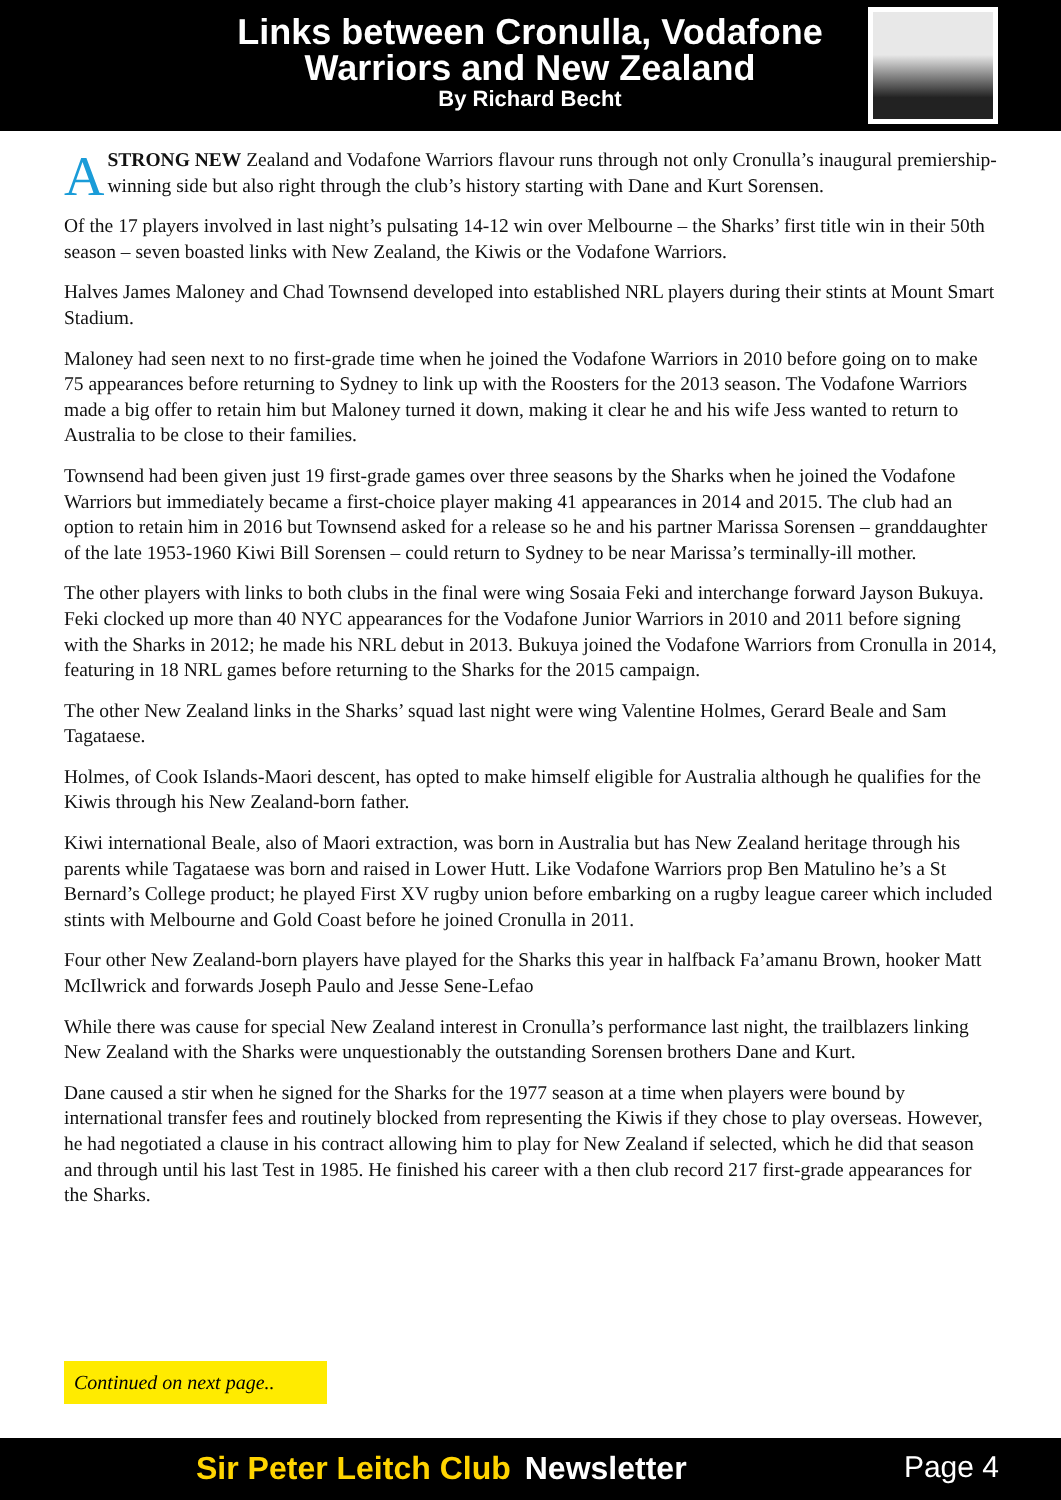Links between Cronulla, Vodafone Warriors and New Zealand
By Richard Becht
ASTRONG NEW Zealand and Vodafone Warriors flavour runs through not only Cronulla’s inaugural premiership-winning side but also right through the club’s history starting with Dane and Kurt Sorensen.
Of the 17 players involved in last night’s pulsating 14-12 win over Melbourne – the Sharks’ first title win in their 50th season – seven boasted links with New Zealand, the Kiwis or the Vodafone Warriors.
Halves James Maloney and Chad Townsend developed into established NRL players during their stints at Mount Smart Stadium.
Maloney had seen next to no first-grade time when he joined the Vodafone Warriors in 2010 before going on to make 75 appearances before returning to Sydney to link up with the Roosters for the 2013 season. The Vodafone Warriors made a big offer to retain him but Maloney turned it down, making it clear he and his wife Jess wanted to return to Australia to be close to their families.
Townsend had been given just 19 first-grade games over three seasons by the Sharks when he joined the Vodafone Warriors but immediately became a first-choice player making 41 appearances in 2014 and 2015. The club had an option to retain him in 2016 but Townsend asked for a release so he and his partner Marissa Sorensen – granddaughter of the late 1953-1960 Kiwi Bill Sorensen – could return to Sydney to be near Marissa’s terminally-ill mother.
The other players with links to both clubs in the final were wing Sosaia Feki and interchange forward Jayson Bukuya. Feki clocked up more than 40 NYC appearances for the Vodafone Junior Warriors in 2010 and 2011 before signing with the Sharks in 2012; he made his NRL debut in 2013. Bukuya joined the Vodafone Warriors from Cronulla in 2014, featuring in 18 NRL games before returning to the Sharks for the 2015 campaign.
The other New Zealand links in the Sharks’ squad last night were wing Valentine Holmes, Gerard Beale and Sam Tagataese.
Holmes, of Cook Islands-Maori descent, has opted to make himself eligible for Australia although he qualifies for the Kiwis through his New Zealand-born father.
Kiwi international Beale, also of Maori extraction, was born in Australia but has New Zealand heritage through his parents while Tagataese was born and raised in Lower Hutt. Like Vodafone Warriors prop Ben Matulino he’s a St Bernard’s College product; he played First XV rugby union before embarking on a rugby league career which included stints with Melbourne and Gold Coast before he joined Cronulla in 2011.
Four other New Zealand-born players have played for the Sharks this year in halfback Fa’amanu Brown, hooker Matt McIlwrick and forwards Joseph Paulo and Jesse Sene-Lefao
While there was cause for special New Zealand interest in Cronulla’s performance last night, the trailblazers linking New Zealand with the Sharks were unquestionably the outstanding Sorensen brothers Dane and Kurt.
Dane caused a stir when he signed for the Sharks for the 1977 season at a time when players were bound by international transfer fees and routinely blocked from representing the Kiwis if they chose to play overseas. However, he had negotiated a clause in his contract allowing him to play for New Zealand if selected, which he did that season and through until his last Test in 1985. He finished his career with a then club record 217 first-grade appearances for the Sharks.
Continued on next page..
Sir Peter Leitch Club Newsletter
Page 4